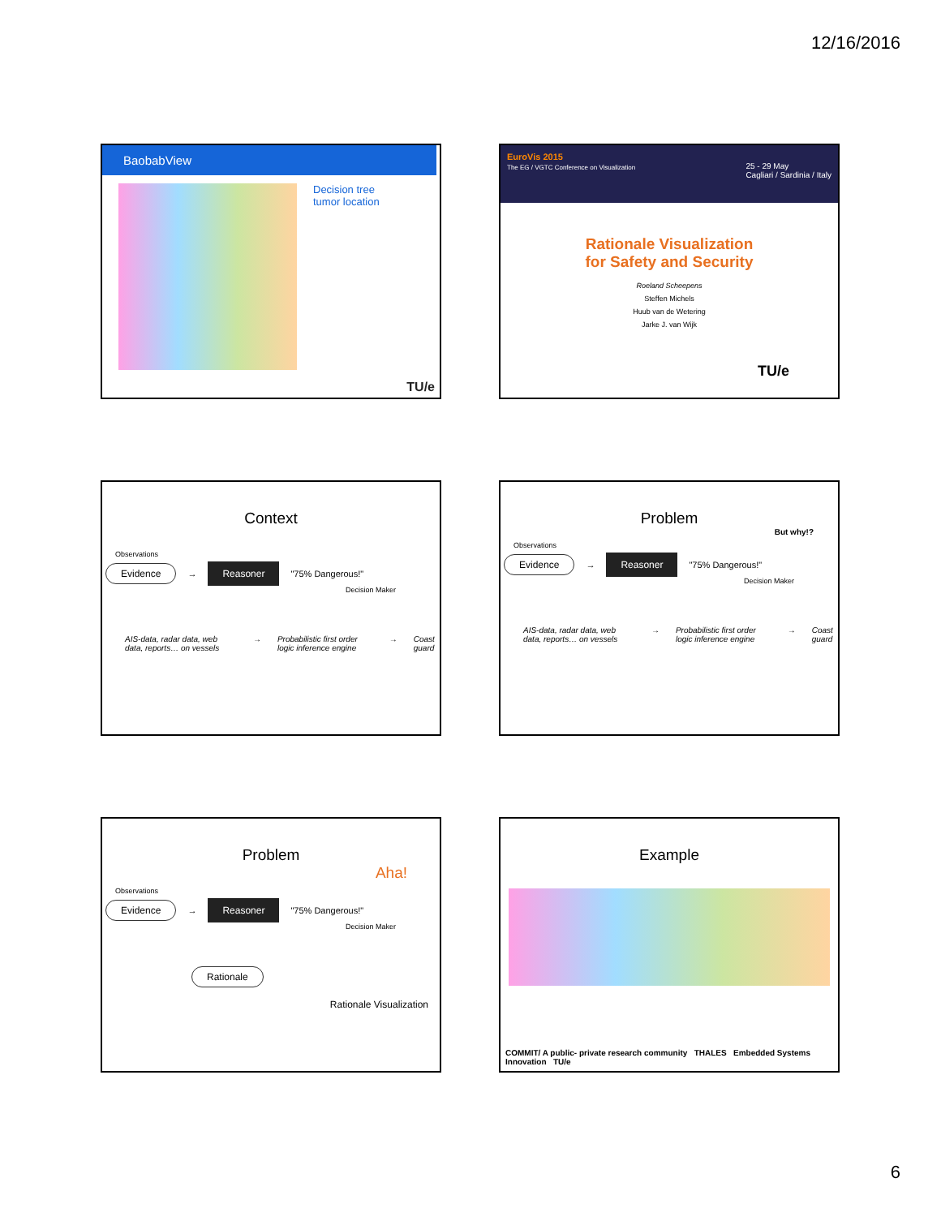12/16/2016
BaobabView
Decision tree
tumor location
TU/e
EuroVis 2015
The EG / VGTC Conference on Visualization 25 - 29 May
Cagliari / Sardinia / Italy
Rationale Visualization
for Safety and Security
Roeland Scheepens
Steffen Michels
Huub van de Wetering
Jarke J. van Wijk
TU/e
Context
Observations
Evidence → Reasoner "75% Dangerous!"
Decision Maker
AIS-data, radar data, web data, reports… on vessels → Probabilistic first order logic inference engine → Coast guard
Problem
But why!?
Observations
Evidence → Reasoner "75% Dangerous!"
Decision Maker
AIS-data, radar data, web data, reports… on vessels → Probabilistic first order logic inference engine → Coast guard
Problem
Aha!
Observations
Evidence → Reasoner "75% Dangerous!"
Decision Maker
Rationale
Rationale Visualization
Example
COMMIT/ A public- private research community THALES Embedded Systems Innovation TU/e
6